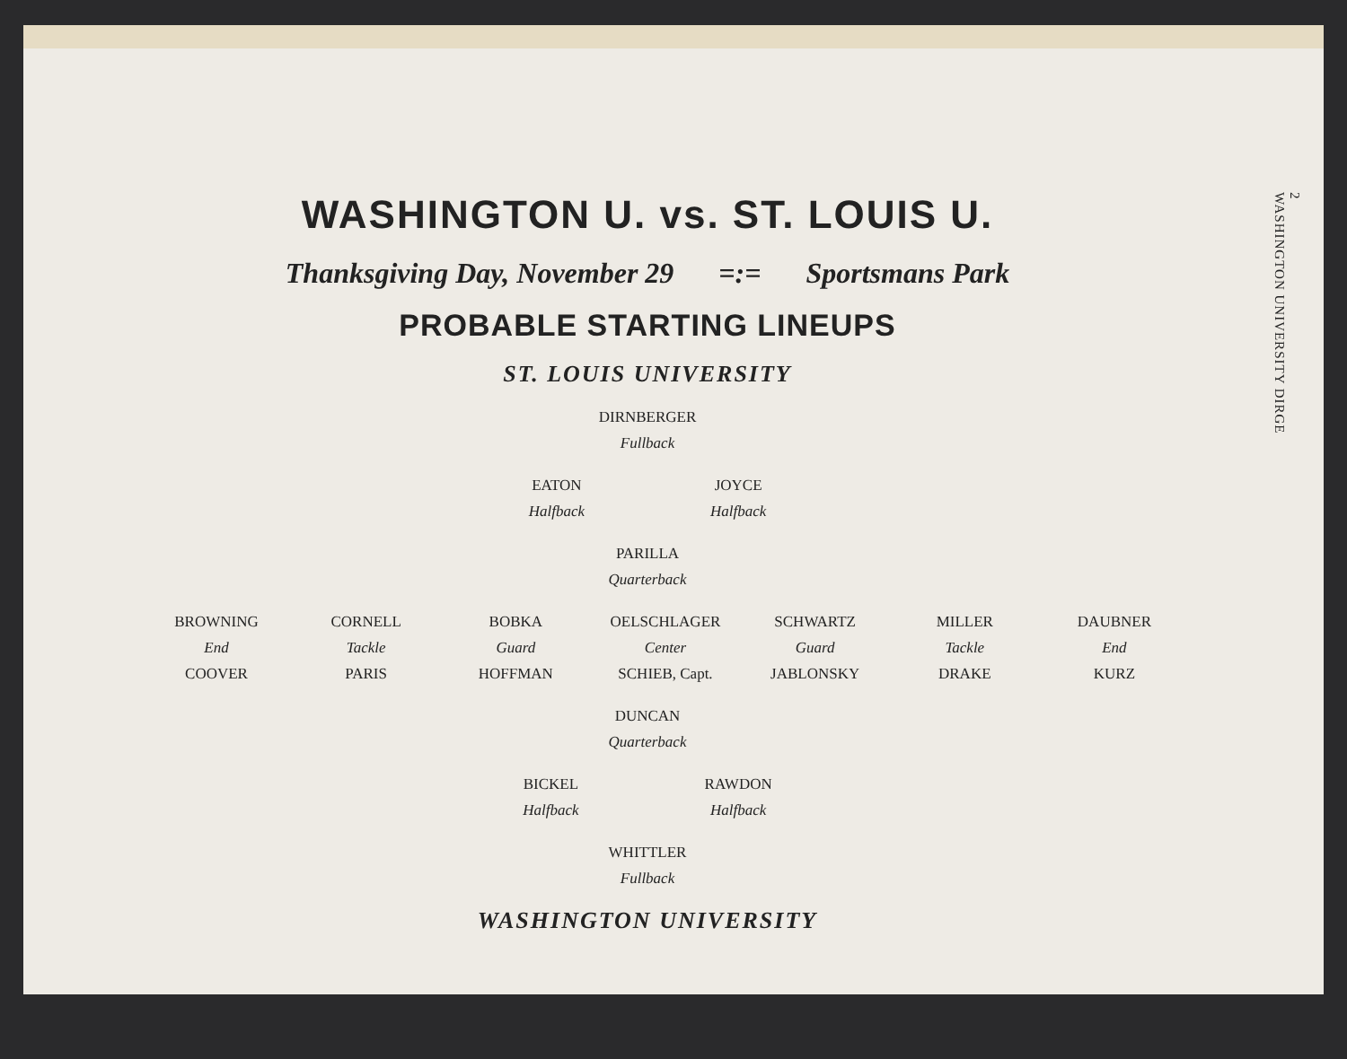WASHINGTON U. vs. ST. LOUIS U.
Thanksgiving Day, November 29 =:= Sportsmans Park
PROBABLE STARTING LINEUPS
ST. LOUIS UNIVERSITY
DIRNBERGER
Fullback
EATON
Halfback
JOYCE
Halfback
PARILLA
Quarterback
BROWNING
End
COOVER
CORNELL
Tackle
PARIS
BOBKA
Guard
HOFFMAN
OELSCHLAGER
Center
SCHIEB, Capt.
SCHWARTZ
Guard
JABLONSKY
MILLER
Tackle
DRAKE
DAUBNER
End
KURZ
DUNCAN
Quarterback
BICKEL
Halfback
RAWDON
Halfback
WHITTLER
Fullback
WASHINGTON UNIVERSITY
2
WASHINGTON UNIVERSITY DIRGE